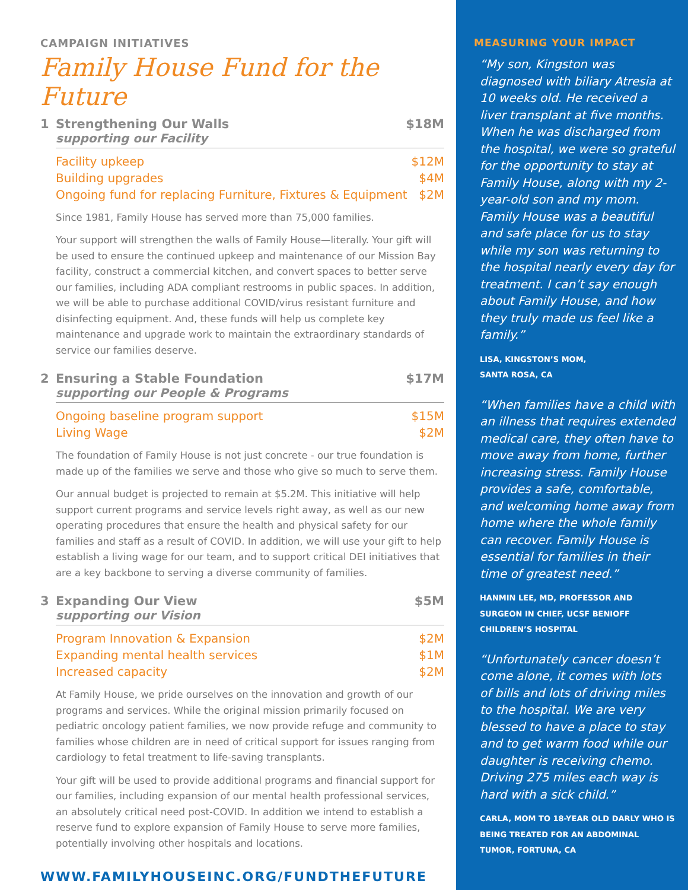CAMPAIGN INITIATIVES
Family House Fund for the Future
1 Strengthening Our Walls $18M
supporting our Facility
Facility upkeep $12M
Building upgrades $4M
Ongoing fund for replacing Furniture, Fixtures & Equipment $2M
Since 1981, Family House has served more than 75,000 families.
Your support will strengthen the walls of Family House—literally. Your gift will be used to ensure the continued upkeep and maintenance of our Mission Bay facility, construct a commercial kitchen, and convert spaces to better serve our families, including ADA compliant restrooms in public spaces. In addition, we will be able to purchase additional COVID/virus resistant furniture and disinfecting equipment. And, these funds will help us complete key maintenance and upgrade work to maintain the extraordinary standards of service our families deserve.
2 Ensuring a Stable Foundation $17M
supporting our People & Programs
Ongoing baseline program support $15M
Living Wage $2M
The foundation of Family House is not just concrete - our true foundation is made up of the families we serve and those who give so much to serve them.
Our annual budget is projected to remain at $5.2M. This initiative will help support current programs and service levels right away, as well as our new operating procedures that ensure the health and physical safety for our families and staff as a result of COVID. In addition, we will use your gift to help establish a living wage for our team, and to support critical DEI initiatives that are a key backbone to serving a diverse community of families.
3 Expanding Our View $5M
supporting our Vision
Program Innovation & Expansion $2M
Expanding mental health services $1M
Increased capacity $2M
At Family House, we pride ourselves on the innovation and growth of our programs and services. While the original mission primarily focused on pediatric oncology patient families, we now provide refuge and community to families whose children are in need of critical support for issues ranging from cardiology to fetal treatment to life-saving transplants.
Your gift will be used to provide additional programs and financial support for our families, including expansion of our mental health professional services, an absolutely critical need post-COVID. In addition we intend to establish a reserve fund to explore expansion of Family House to serve more families, potentially involving other hospitals and locations.
WWW.FAMILYHOUSEINC.ORG/FUNDTHEFUTURE
MEASURING YOUR IMPACT
“My son, Kingston was diagnosed with biliary Atresia at 10 weeks old. He received a liver transplant at five months. When he was discharged from the hospital, we were so grateful for the opportunity to stay at Family House, along with my 2-year-old son and my mom. Family House was a beautiful and safe place for us to stay while my son was returning to the hospital nearly every day for treatment. I can’t say enough about Family House, and how they truly made us feel like a family.”
LISA, KINGSTON’S MOM,
SANTA ROSA, CA
“When families have a child with an illness that requires extended medical care, they often have to move away from home, further increasing stress. Family House provides a safe, comfortable, and welcoming home away from home where the whole family can recover. Family House is essential for families in their time of greatest need.”
HANMIN LEE, MD, PROFESSOR AND SURGEON IN CHIEF, UCSF BENIOFF CHILDREN’S HOSPITAL
“Unfortunately cancer doesn’t come alone, it comes with lots of bills and lots of driving miles to the hospital. We are very blessed to have a place to stay and to get warm food while our daughter is receiving chemo. Driving 275 miles each way is hard with a sick child.”
CARLA, MOM TO 18-YEAR OLD DARLY WHO IS BEING TREATED FOR AN ABDOMINAL TUMOR, FORTUNA, CA